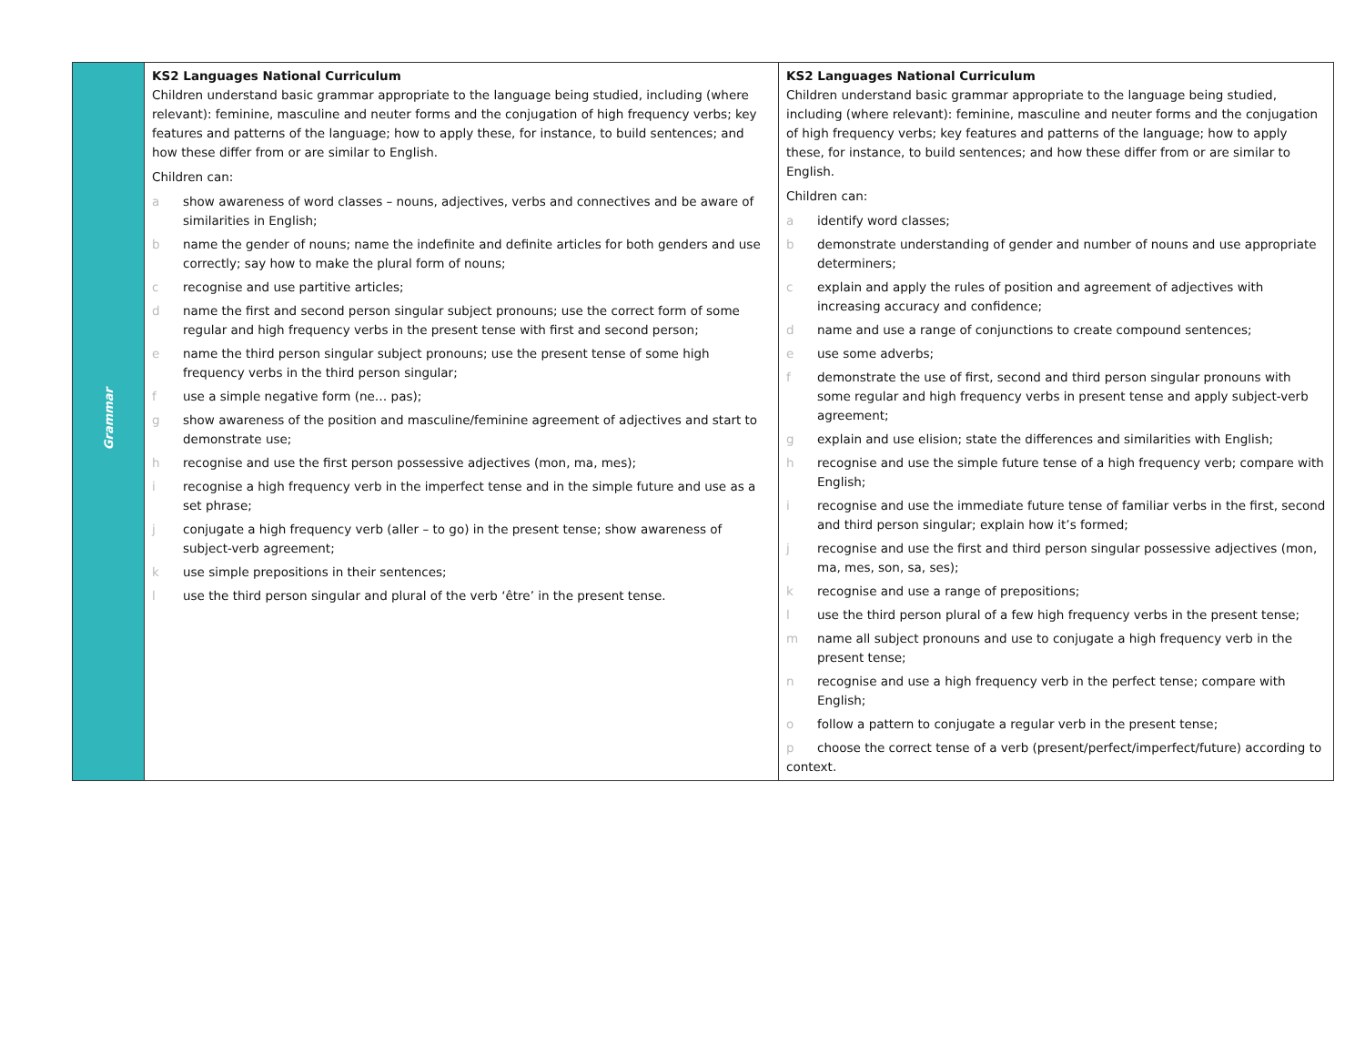| Grammar | KS2 Languages National Curriculum Children understand basic grammar appropriate to the language being studied, including (where relevant): feminine, masculine and neuter forms and the conjugation of high frequency verbs; key features and patterns of the language; how to apply these, for instance, to build sentences; and how these differ from or are similar to English. Children can: a show awareness of word classes – nouns, adjectives, verbs and connectives and be aware of similarities in English; b name the gender of nouns; name the indefinite and definite articles for both genders and use correctly; say how to make the plural form of nouns; c recognise and use partitive articles; d name the first and second person singular subject pronouns; use the correct form of some regular and high frequency verbs in the present tense with first and second person; e name the third person singular subject pronouns; use the present tense of some high frequency verbs in the third person singular; f use a simple negative form (ne… pas); g show awareness of the position and masculine/feminine agreement of adjectives and start to demonstrate use; h recognise and use the first person possessive adjectives (mon, ma, mes); i recognise a high frequency verb in the imperfect tense and in the simple future and use as a set phrase; j conjugate a high frequency verb (aller – to go) in the present tense; show awareness of subject-verb agreement; k use simple prepositions in their sentences; l use the third person singular and plural of the verb ‘être’ in the present tense. | KS2 Languages National Curriculum Children understand basic grammar appropriate to the language being studied, including (where relevant): feminine, masculine and neuter forms and the conjugation of high frequency verbs; key features and patterns of the language; how to apply these, for instance, to build sentences; and how these differ from or are similar to English. Children can: a identify word classes; b demonstrate understanding of gender and number of nouns and use appropriate determiners; c explain and apply the rules of position and agreement of adjectives with increasing accuracy and confidence; d name and use a range of conjunctions to create compound sentences; e use some adverbs; f demonstrate the use of first, second and third person singular pronouns with some regular and high frequency verbs in present tense and apply subject-verb agreement; g explain and use elision; state the differences and similarities with English; h recognise and use the simple future tense of a high frequency verb; compare with English; i recognise and use the immediate future tense of familiar verbs in the first, second and third person singular; explain how it’s formed; j recognise and use the first and third person singular possessive adjectives (mon, ma, mes, son, sa, ses); k recognise and use a range of prepositions; l use the third person plural of a few high frequency verbs in the present tense; m name all subject pronouns and use to conjugate a high frequency verb in the present tense; n recognise and use a high frequency verb in the perfect tense; compare with English; o follow a pattern to conjugate a regular verb in the present tense; p choose the correct tense of a verb (present/perfect/imperfect/future) according to context. |